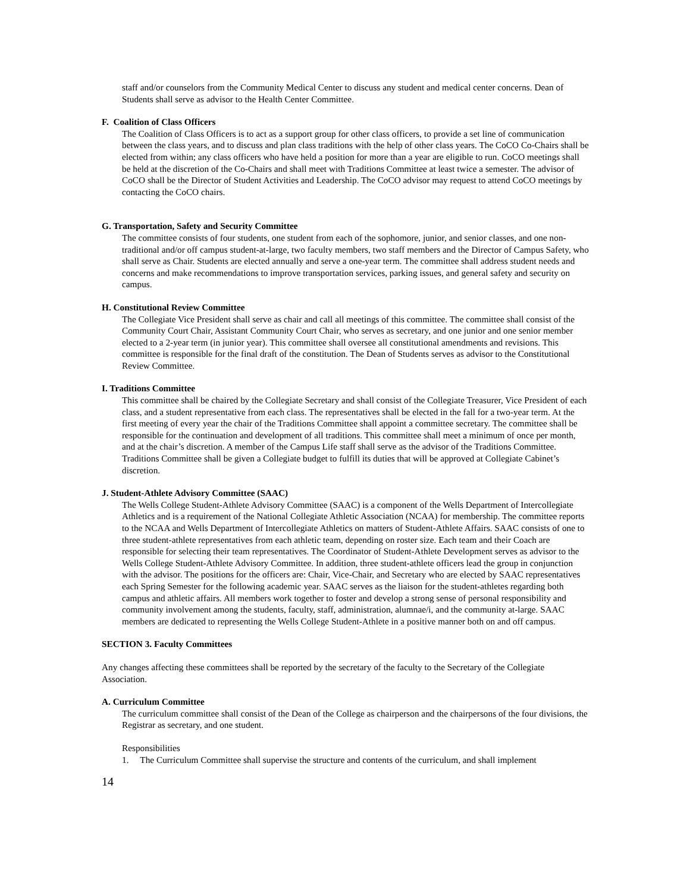staff and/or counselors from the Community Medical Center to discuss any student and medical center concerns. Dean of Students shall serve as advisor to the Health Center Committee.
F. Coalition of Class Officers
The Coalition of Class Officers is to act as a support group for other class officers, to provide a set line of communication between the class years, and to discuss and plan class traditions with the help of other class years. The CoCO Co-Chairs shall be elected from within; any class officers who have held a position for more than a year are eligible to run. CoCO meetings shall be held at the discretion of the Co-Chairs and shall meet with Traditions Committee at least twice a semester. The advisor of CoCO shall be the Director of Student Activities and Leadership. The CoCO advisor may request to attend CoCO meetings by contacting the CoCO chairs.
G. Transportation, Safety and Security Committee
The committee consists of four students, one student from each of the sophomore, junior, and senior classes, and one non-traditional and/or off campus student-at-large, two faculty members, two staff members and the Director of Campus Safety, who shall serve as Chair. Students are elected annually and serve a one-year term. The committee shall address student needs and concerns and make recommendations to improve transportation services, parking issues, and general safety and security on campus.
H. Constitutional Review Committee
The Collegiate Vice President shall serve as chair and call all meetings of this committee. The committee shall consist of the Community Court Chair, Assistant Community Court Chair, who serves as secretary, and one junior and one senior member elected to a 2-year term (in junior year). This committee shall oversee all constitutional amendments and revisions. This committee is responsible for the final draft of the constitution. The Dean of Students serves as advisor to the Constitutional Review Committee.
I. Traditions Committee
This committee shall be chaired by the Collegiate Secretary and shall consist of the Collegiate Treasurer, Vice President of each class, and a student representative from each class. The representatives shall be elected in the fall for a two-year term. At the first meeting of every year the chair of the Traditions Committee shall appoint a committee secretary. The committee shall be responsible for the continuation and development of all traditions. This committee shall meet a minimum of once per month, and at the chair’s discretion. A member of the Campus Life staff shall serve as the advisor of the Traditions Committee. Traditions Committee shall be given a Collegiate budget to fulfill its duties that will be approved at Collegiate Cabinet’s discretion.
J. Student-Athlete Advisory Committee (SAAC)
The Wells College Student-Athlete Advisory Committee (SAAC) is a component of the Wells Department of Intercollegiate Athletics and is a requirement of the National Collegiate Athletic Association (NCAA) for membership. The committee reports to the NCAA and Wells Department of Intercollegiate Athletics on matters of Student-Athlete Affairs. SAAC consists of one to three student-athlete representatives from each athletic team, depending on roster size. Each team and their Coach are responsible for selecting their team representatives. The Coordinator of Student-Athlete Development serves as advisor to the Wells College Student-Athlete Advisory Committee. In addition, three student-athlete officers lead the group in conjunction with the advisor. The positions for the officers are: Chair, Vice-Chair, and Secretary who are elected by SAAC representatives each Spring Semester for the following academic year. SAAC serves as the liaison for the student-athletes regarding both campus and athletic affairs. All members work together to foster and develop a strong sense of personal responsibility and community involvement among the students, faculty, staff, administration, alumnae/i, and the community at-large. SAAC members are dedicated to representing the Wells College Student-Athlete in a positive manner both on and off campus.
SECTION 3. Faculty Committees
Any changes affecting these committees shall be reported by the secretary of the faculty to the Secretary of the Collegiate Association.
A. Curriculum Committee
The curriculum committee shall consist of the Dean of the College as chairperson and the chairpersons of the four divisions, the Registrar as secretary, and one student.
Responsibilities
1. The Curriculum Committee shall supervise the structure and contents of the curriculum, and shall implement
14